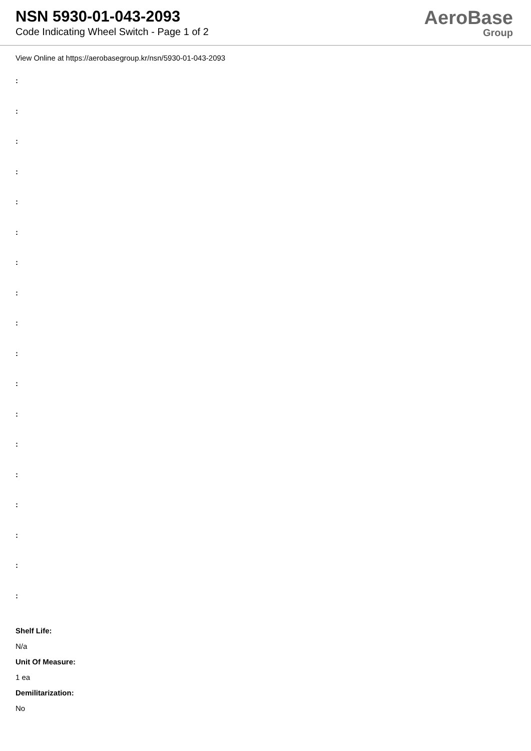NSN 5930-01-043-2093
Code Indicating Wheel Switch - Page 1 of 2
AeroBase
Group
View Online at https://aerobasegroup.kr/nsn/5930-01-043-2093
:
:
:
:
:
:
:
:
:
:
:
:
:
:
:
:
:
:
Shelf Life:
N/a
Unit Of Measure:
1 ea
Demilitarization:
No